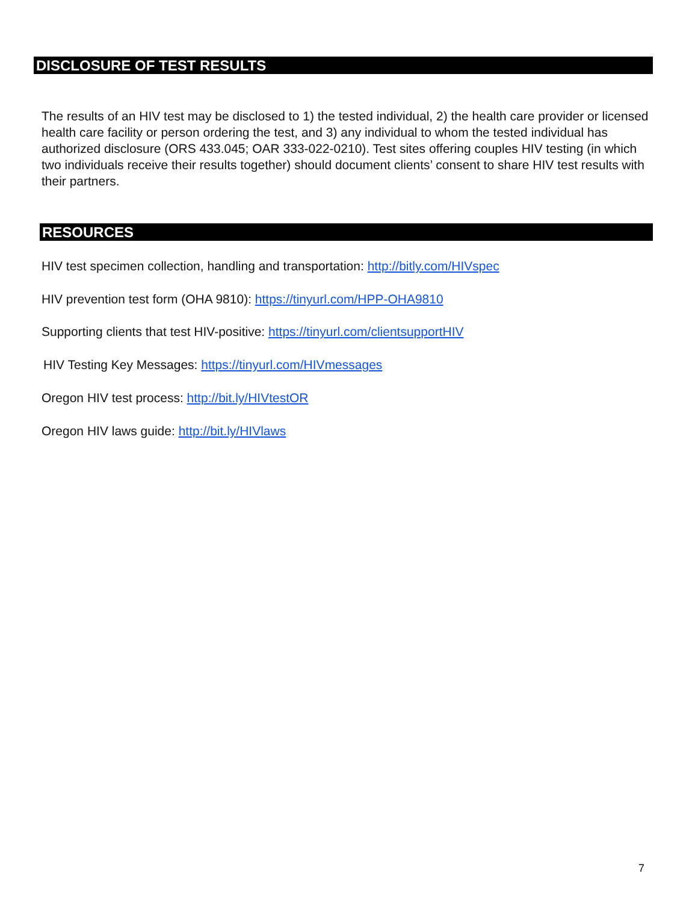DISCLOSURE OF TEST RESULTS
The results of an HIV test may be disclosed to 1) the tested individual, 2) the health care provider or licensed health care facility or person ordering the test, and 3) any individual to whom the tested individual has authorized disclosure (ORS 433.045; OAR 333-022-0210). Test sites offering couples HIV testing (in which two individuals receive their results together) should document clients’ consent to share HIV test results with their partners.
RESOURCES
HIV test specimen collection, handling and transportation: http://bitly.com/HIVspec
HIV prevention test form (OHA 9810): https://tinyurl.com/HPP-OHA9810
Supporting clients that test HIV-positive: https://tinyurl.com/clientsupportHIV
HIV Testing Key Messages: https://tinyurl.com/HIVmessages
Oregon HIV test process: http://bit.ly/HIVtestOR
Oregon HIV laws guide: http://bit.ly/HIVlaws
7